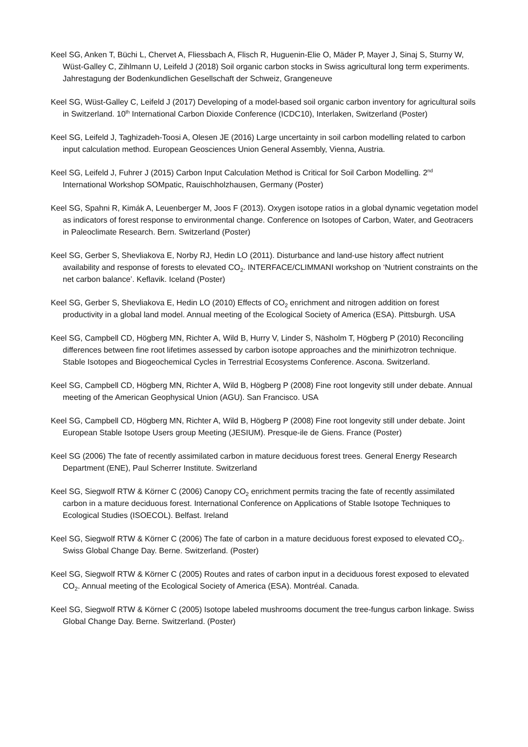Keel SG, Anken T, Büchi L, Chervet A, Fliessbach A, Flisch R, Huguenin-Elie O, Mäder P, Mayer J, Sinaj S, Sturny W, Wüst-Galley C, Zihlmann U, Leifeld J (2018) Soil organic carbon stocks in Swiss agricultural long term experiments. Jahrestagung der Bodenkundlichen Gesellschaft der Schweiz, Grangeneuve
Keel SG, Wüst-Galley C, Leifeld J (2017) Developing of a model-based soil organic carbon inventory for agricultural soils in Switzerland. 10<sup>th</sup> International Carbon Dioxide Conference (ICDC10), Interlaken, Switzerland (Poster)
Keel SG, Leifeld J, Taghizadeh-Toosi A, Olesen JE (2016) Large uncertainty in soil carbon modelling related to carbon input calculation method. European Geosciences Union General Assembly, Vienna, Austria.
Keel SG, Leifeld J, Fuhrer J (2015) Carbon Input Calculation Method is Critical for Soil Carbon Modelling. 2<sup>nd</sup> International Workshop SOMpatic, Rauischholzhausen, Germany (Poster)
Keel SG, Spahni R, Kimák A, Leuenberger M, Joos F (2013). Oxygen isotope ratios in a global dynamic vegetation model as indicators of forest response to environmental change. Conference on Isotopes of Carbon, Water, and Geotracers in Paleoclimate Research. Bern. Switzerland (Poster)
Keel SG, Gerber S, Shevliakova E, Norby RJ, Hedin LO (2011). Disturbance and land-use history affect nutrient availability and response of forests to elevated CO<sub>2</sub>. INTERFACE/CLIMMANI workshop on ‘Nutrient constraints on the net carbon balance’. Keflavik. Iceland (Poster)
Keel SG, Gerber S, Shevliakova E, Hedin LO (2010) Effects of CO<sub>2</sub> enrichment and nitrogen addition on forest productivity in a global land model. Annual meeting of the Ecological Society of America (ESA). Pittsburgh. USA
Keel SG, Campbell CD, Högberg MN, Richter A, Wild B, Hurry V, Linder S, Näsholm T, Högberg P (2010) Reconciling differences between fine root lifetimes assessed by carbon isotope approaches and the minirhizotron technique. Stable Isotopes and Biogeochemical Cycles in Terrestrial Ecosystems Conference. Ascona. Switzerland.
Keel SG, Campbell CD, Högberg MN, Richter A, Wild B, Högberg P (2008) Fine root longevity still under debate. Annual meeting of the American Geophysical Union (AGU). San Francisco. USA
Keel SG, Campbell CD, Högberg MN, Richter A, Wild B, Högberg P (2008) Fine root longevity still under debate. Joint European Stable Isotope Users group Meeting (JESIUM). Presque-ile de Giens. France (Poster)
Keel SG (2006) The fate of recently assimilated carbon in mature deciduous forest trees. General Energy Research Department (ENE), Paul Scherrer Institute. Switzerland
Keel SG, Siegwolf RTW & Körner C (2006) Canopy CO<sub>2</sub> enrichment permits tracing the fate of recently assimilated carbon in a mature deciduous forest. International Conference on Applications of Stable Isotope Techniques to Ecological Studies (ISOECOL). Belfast. Ireland
Keel SG, Siegwolf RTW & Körner C (2006) The fate of carbon in a mature deciduous forest exposed to elevated CO<sub>2</sub>. Swiss Global Change Day. Berne. Switzerland. (Poster)
Keel SG, Siegwolf RTW & Körner C (2005) Routes and rates of carbon input in a deciduous forest exposed to elevated CO<sub>2</sub>. Annual meeting of the Ecological Society of America (ESA). Montréal. Canada.
Keel SG, Siegwolf RTW & Körner C (2005) Isotope labeled mushrooms document the tree-fungus carbon linkage. Swiss Global Change Day. Berne. Switzerland. (Poster)